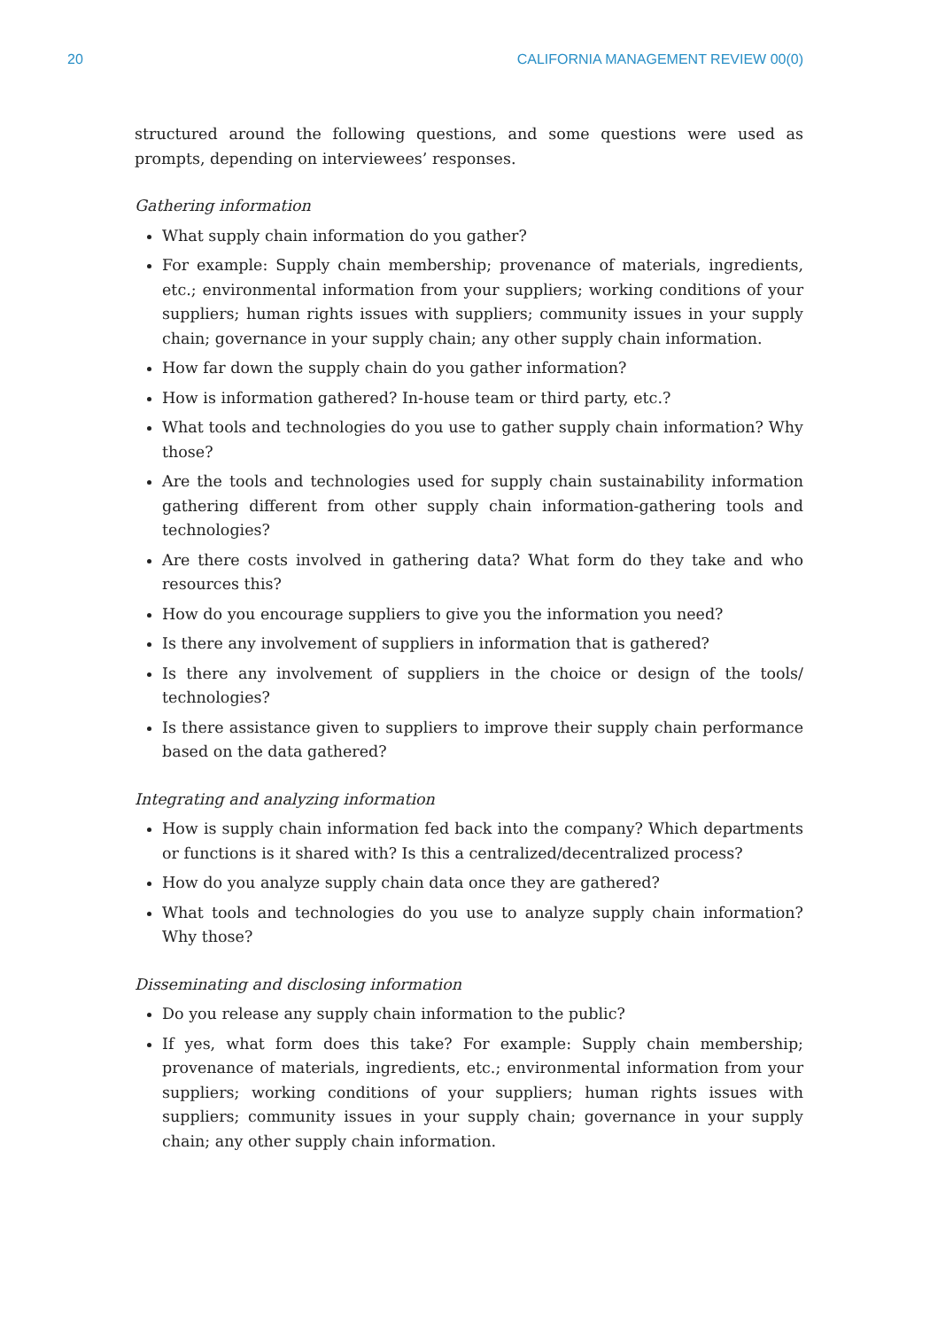20 CALIFORNIA MANAGEMENT REVIEW 00(0)
structured around the following questions, and some questions were used as prompts, depending on interviewees’ responses.
Gathering information
What supply chain information do you gather?
For example: Supply chain membership; provenance of materials, ingredients, etc.; environmental information from your suppliers; working conditions of your suppliers; human rights issues with suppliers; community issues in your supply chain; governance in your supply chain; any other supply chain information.
How far down the supply chain do you gather information?
How is information gathered? In-house team or third party, etc.?
What tools and technologies do you use to gather supply chain information? Why those?
Are the tools and technologies used for supply chain sustainability information gathering different from other supply chain information-gathering tools and technologies?
Are there costs involved in gathering data? What form do they take and who resources this?
How do you encourage suppliers to give you the information you need?
Is there any involvement of suppliers in information that is gathered?
Is there any involvement of suppliers in the choice or design of the tools/ technologies?
Is there assistance given to suppliers to improve their supply chain performance based on the data gathered?
Integrating and analyzing information
How is supply chain information fed back into the company? Which departments or functions is it shared with? Is this a centralized/decentralized process?
How do you analyze supply chain data once they are gathered?
What tools and technologies do you use to analyze supply chain information? Why those?
Disseminating and disclosing information
Do you release any supply chain information to the public?
If yes, what form does this take? For example: Supply chain membership; provenance of materials, ingredients, etc.; environmental information from your suppliers; working conditions of your suppliers; human rights issues with suppliers; community issues in your supply chain; governance in your supply chain; any other supply chain information.